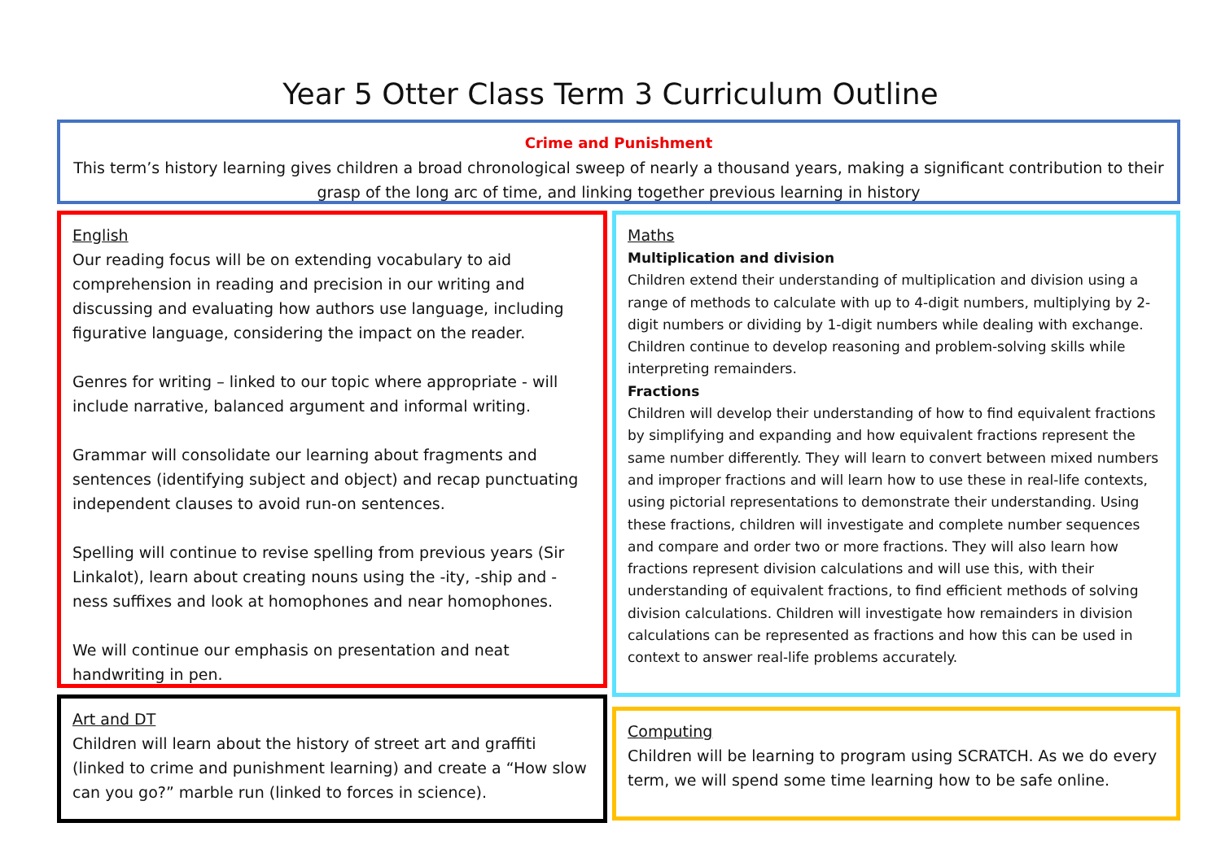Year 5 Otter Class Term 3 Curriculum Outline
Crime and Punishment
This term’s history learning gives children a broad chronological sweep of nearly a thousand years, making a significant contribution to their grasp of the long arc of time, and linking together previous learning in history
English
Our reading focus will be on extending vocabulary to aid comprehension in reading and precision in our writing and discussing and evaluating how authors use language, including figurative language, considering the impact on the reader.
Genres for writing – linked to our topic where appropriate - will include narrative, balanced argument and informal writing.
Grammar will consolidate our learning about fragments and sentences (identifying subject and object) and recap punctuating independent clauses to avoid run-on sentences.
Spelling will continue to revise spelling from previous years (Sir Linkalot), learn about creating nouns using the -ity, -ship and -ness suffixes and look at homophones and near homophones.
We will continue our emphasis on presentation and neat handwriting in pen.
Art and DT
Children will learn about the history of street art and graffiti (linked to crime and punishment learning) and create a “How slow can you go?” marble run (linked to forces in science).
Maths
Multiplication and division
Children extend their understanding of multiplication and division using a range of methods to calculate with up to 4-digit numbers, multiplying by 2-digit numbers or dividing by 1-digit numbers while dealing with exchange. Children continue to develop reasoning and problem-solving skills while interpreting remainders.
Fractions
Children will develop their understanding of how to find equivalent fractions by simplifying and expanding and how equivalent fractions represent the same number differently. They will learn to convert between mixed numbers and improper fractions and will learn how to use these in real-life contexts, using pictorial representations to demonstrate their understanding. Using these fractions, children will investigate and complete number sequences and compare and order two or more fractions. They will also learn how fractions represent division calculations and will use this, with their understanding of equivalent fractions, to find efficient methods of solving division calculations. Children will investigate how remainders in division calculations can be represented as fractions and how this can be used in context to answer real-life problems accurately.
Computing
Children will be learning to program using SCRATCH. As we do every term, we will spend some time learning how to be safe online.